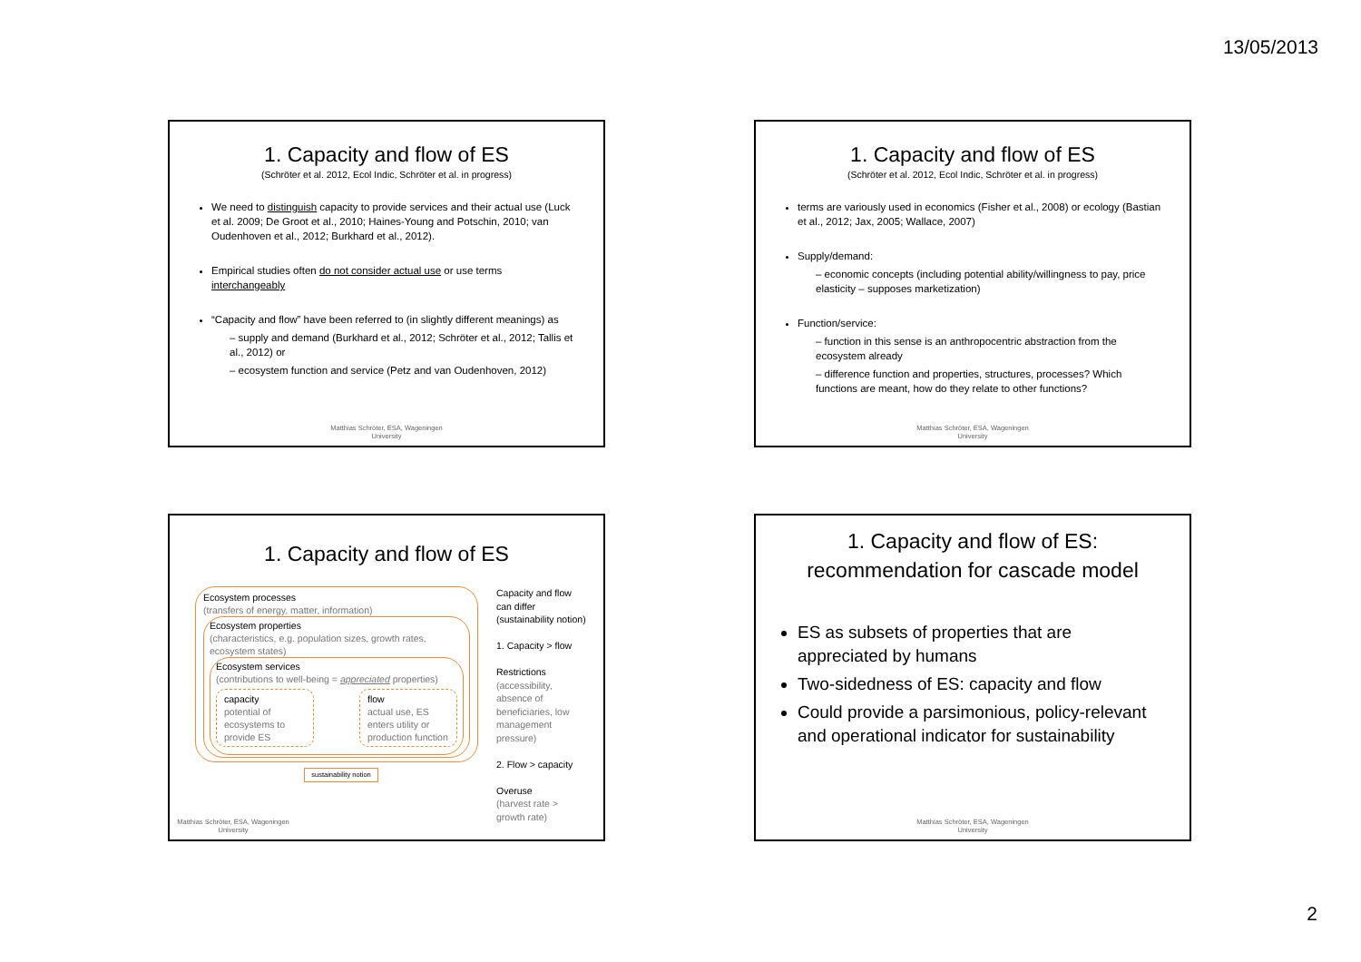13/05/2013
1. Capacity and flow of ES
(Schröter et al. 2012, Ecol Indic, Schröter et al. in progress)
We need to distinguish capacity to provide services and their actual use (Luck et al. 2009; De Groot et al., 2010; Haines-Young and Potschin, 2010; van Oudenhoven et al., 2012; Burkhard et al., 2012).
Empirical studies often do not consider actual use or use terms interchangeably
“Capacity and flow” have been referred to (in slightly different meanings) as
– supply and demand (Burkhard et al., 2012; Schröter et al., 2012; Tallis et al., 2012) or
– ecosystem function and service (Petz and van Oudenhoven, 2012)
Matthias Schröter, ESA, Wageningen
University
1. Capacity and flow of ES
(Schröter et al. 2012, Ecol Indic, Schröter et al. in progress)
terms are variously used in economics (Fisher et al., 2008) or ecology (Bastian et al., 2012; Jax, 2005; Wallace, 2007)
Supply/demand:
– economic concepts (including potential ability/willingness to pay, price elasticity – supposes marketization)
Function/service:
– function in this sense is an anthropocentric abstraction from the ecosystem already
– difference function and properties, structures, processes? Which functions are meant, how do they relate to other functions?
Matthias Schröter, ESA, Wageningen
University
1. Capacity and flow of ES
Ecosystem processes
(transfers of energy, matter, information)
Ecosystem properties
(characteristics, e.g. population sizes, growth rates, ecosystem states)
Ecosystem services
(contributions to well-being = appreciated properties)
capacity
potential of ecosystems to provide ES
flow
actual use, ES enters utility or production function
sustainability notion
Capacity and flow can differ (sustainability notion)
1. Capacity > flow
Restrictions
(accessibility, absence of beneficiaries, low management pressure)
2. Flow > capacity
Overuse
(harvest rate > growth rate)
Matthias Schröter, ESA, Wageningen
University
1. Capacity and flow of ES:
recommendation for cascade model
ES as subsets of properties that are appreciated by humans
Two-sidedness of ES: capacity and flow
Could provide a parsimonious, policy-relevant and operational indicator for sustainability
Matthias Schröter, ESA, Wageningen
University
2